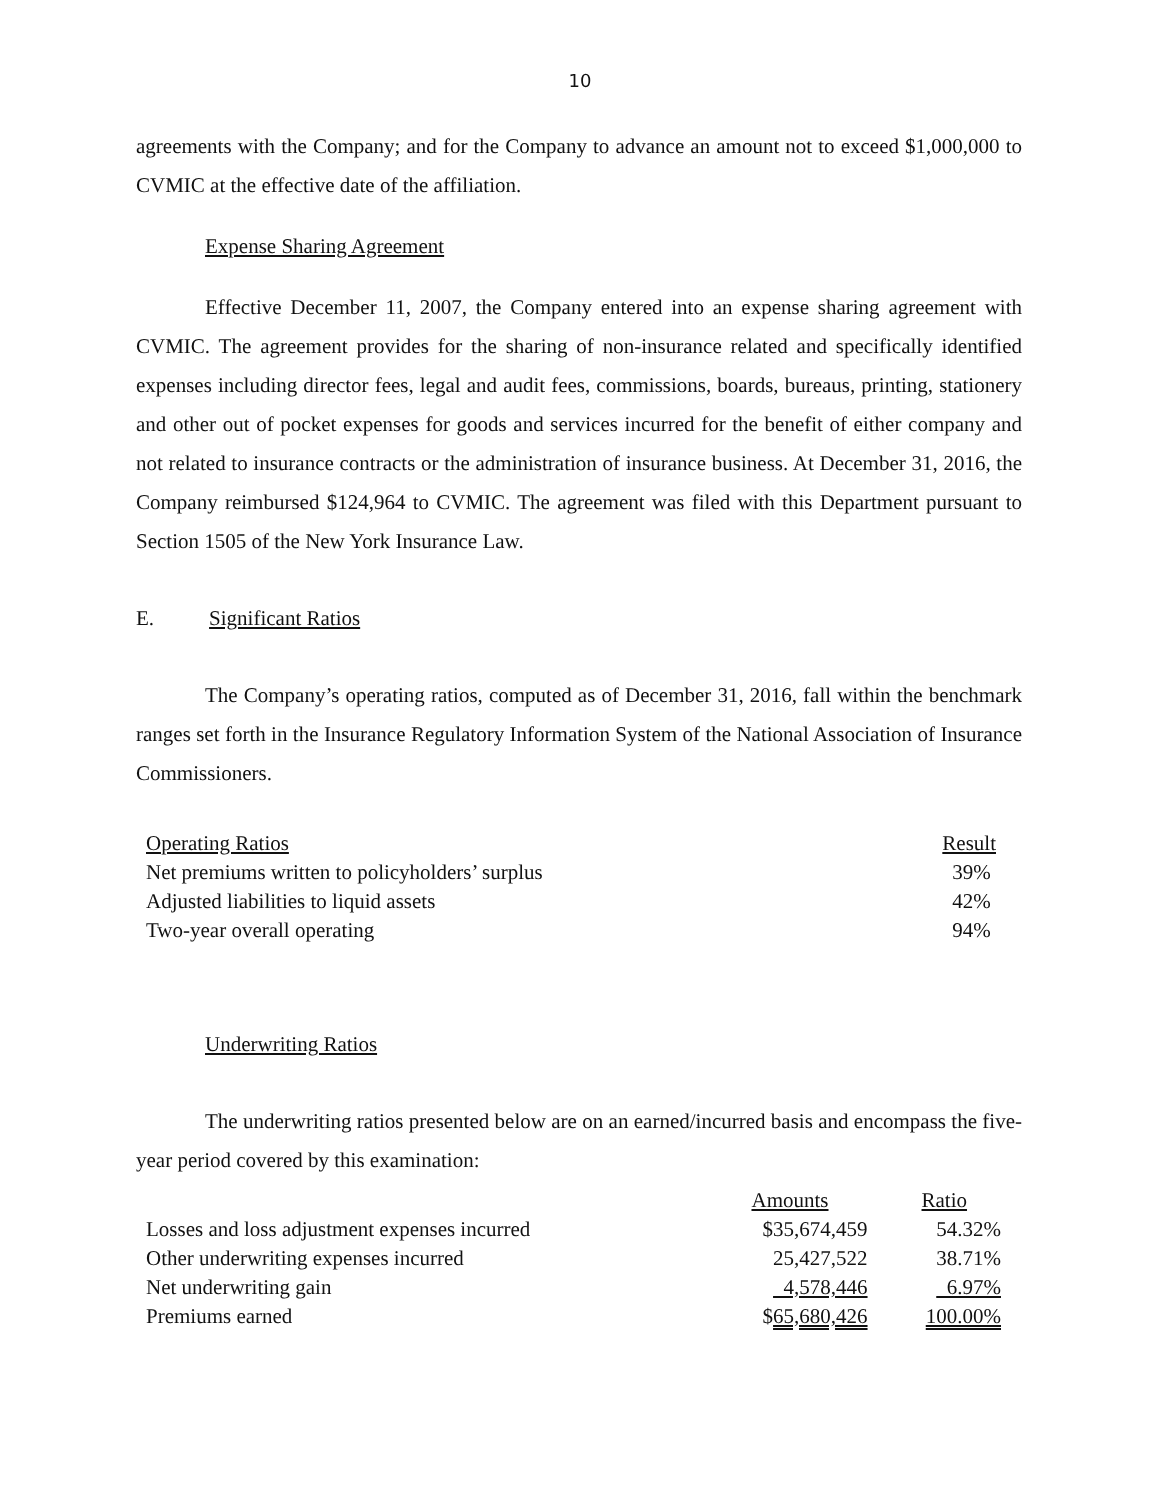10
agreements with the Company; and for the Company to advance an amount not to exceed $1,000,000 to CVMIC at the effective date of the affiliation.
Expense Sharing Agreement
Effective December 11, 2007, the Company entered into an expense sharing agreement with CVMIC. The agreement provides for the sharing of non-insurance related and specifically identified expenses including director fees, legal and audit fees, commissions, boards, bureaus, printing, stationery and other out of pocket expenses for goods and services incurred for the benefit of either company and not related to insurance contracts or the administration of insurance business. At December 31, 2016, the Company reimbursed $124,964 to CVMIC. The agreement was filed with this Department pursuant to Section 1505 of the New York Insurance Law.
E. Significant Ratios
The Company’s operating ratios, computed as of December 31, 2016, fall within the benchmark ranges set forth in the Insurance Regulatory Information System of the National Association of Insurance Commissioners.
| Operating Ratios | Result |
| Net premiums written to policyholders’ surplus | 39% |
| Adjusted liabilities to liquid assets | 42% |
| Two-year overall operating | 94% |
Underwriting Ratios
The underwriting ratios presented below are on an earned/incurred basis and encompass the five-year period covered by this examination:
| | Amounts | Ratio |
| Losses and loss adjustment expenses incurred | $35,674,459 | 54.32% |
| Other underwriting expenses incurred | 25,427,522 | 38.71% |
| Net underwriting gain | 4,578,446 | 6.97% |
| Premiums earned | $ 65,680,426 | 100.00% |